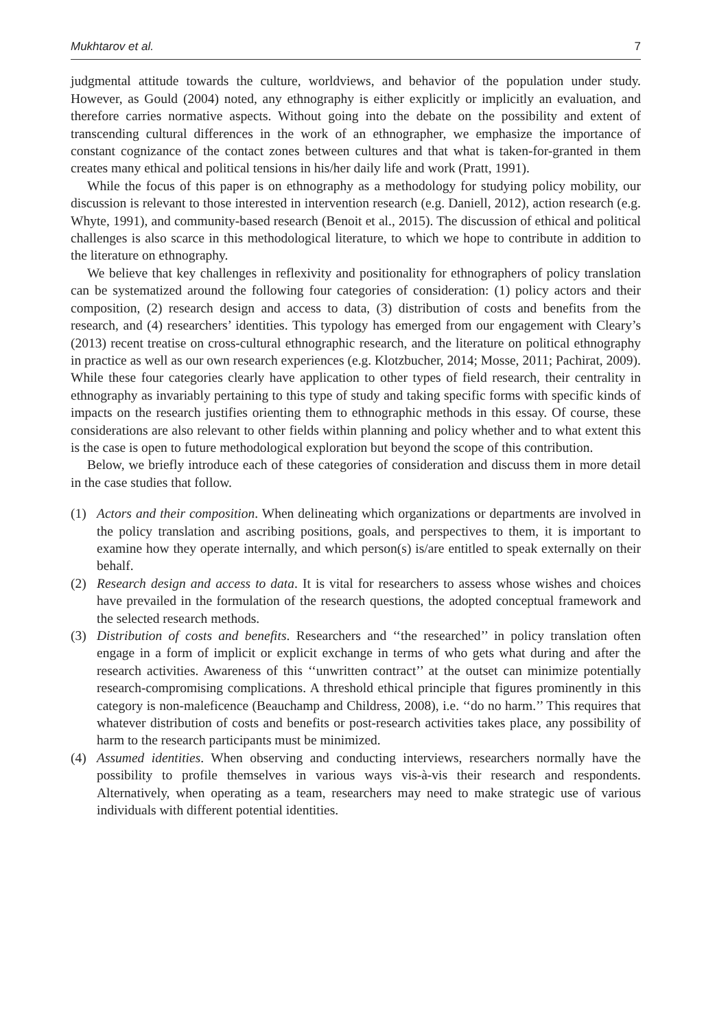Mukhtarov et al. 7
judgmental attitude towards the culture, worldviews, and behavior of the population under study. However, as Gould (2004) noted, any ethnography is either explicitly or implicitly an evaluation, and therefore carries normative aspects. Without going into the debate on the possibility and extent of transcending cultural differences in the work of an ethnographer, we emphasize the importance of constant cognizance of the contact zones between cultures and that what is taken-for-granted in them creates many ethical and political tensions in his/her daily life and work (Pratt, 1991).
While the focus of this paper is on ethnography as a methodology for studying policy mobility, our discussion is relevant to those interested in intervention research (e.g. Daniell, 2012), action research (e.g. Whyte, 1991), and community-based research (Benoit et al., 2015). The discussion of ethical and political challenges is also scarce in this methodological literature, to which we hope to contribute in addition to the literature on ethnography.
We believe that key challenges in reflexivity and positionality for ethnographers of policy translation can be systematized around the following four categories of consideration: (1) policy actors and their composition, (2) research design and access to data, (3) distribution of costs and benefits from the research, and (4) researchers’ identities. This typology has emerged from our engagement with Cleary’s (2013) recent treatise on cross-cultural ethnographic research, and the literature on political ethnography in practice as well as our own research experiences (e.g. Klotzbucher, 2014; Mosse, 2011; Pachirat, 2009). While these four categories clearly have application to other types of field research, their centrality in ethnography as invariably pertaining to this type of study and taking specific forms with specific kinds of impacts on the research justifies orienting them to ethnographic methods in this essay. Of course, these considerations are also relevant to other fields within planning and policy whether and to what extent this is the case is open to future methodological exploration but beyond the scope of this contribution.
Below, we briefly introduce each of these categories of consideration and discuss them in more detail in the case studies that follow.
(1) Actors and their composition. When delineating which organizations or departments are involved in the policy translation and ascribing positions, goals, and perspectives to them, it is important to examine how they operate internally, and which person(s) is/are entitled to speak externally on their behalf.
(2) Research design and access to data. It is vital for researchers to assess whose wishes and choices have prevailed in the formulation of the research questions, the adopted conceptual framework and the selected research methods.
(3) Distribution of costs and benefits. Researchers and ‘‘the researched’’ in policy translation often engage in a form of implicit or explicit exchange in terms of who gets what during and after the research activities. Awareness of this ‘‘unwritten contract’’ at the outset can minimize potentially research-compromising complications. A threshold ethical principle that figures prominently in this category is non-maleficence (Beauchamp and Childress, 2008), i.e. ‘‘do no harm.’’ This requires that whatever distribution of costs and benefits or post-research activities takes place, any possibility of harm to the research participants must be minimized.
(4) Assumed identities. When observing and conducting interviews, researchers normally have the possibility to profile themselves in various ways vis-à-vis their research and respondents. Alternatively, when operating as a team, researchers may need to make strategic use of various individuals with different potential identities.